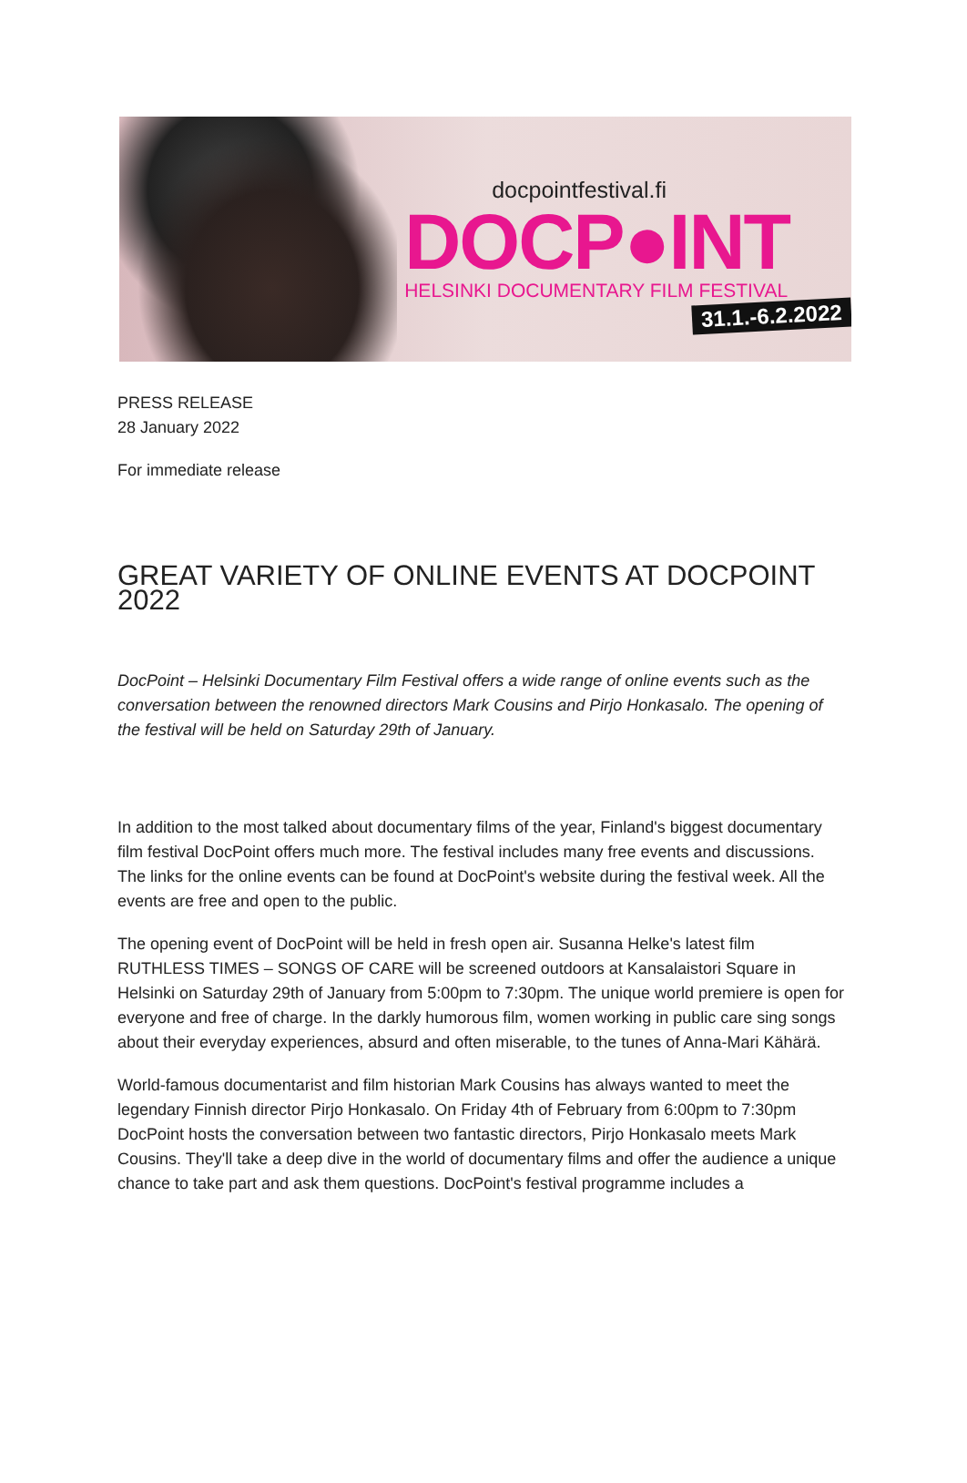docpointfestival.fi
DOCP●INT
HELSINKI DOCUMENTARY FILM FESTIVAL
31.1.-6.2.2022
PRESS RELEASE
28 January 2022
For immediate release
GREAT VARIETY OF ONLINE EVENTS AT DOCPOINT 2022
DocPoint – Helsinki Documentary Film Festival offers a wide range of online events such as the conversation between the renowned directors Mark Cousins and Pirjo Honkasalo. The opening of the festival will be held on Saturday 29th of January.
In addition to the most talked about documentary films of the year, Finland's biggest documentary film festival DocPoint offers much more. The festival includes many free events and discussions. The links for the online events can be found at DocPoint's website during the festival week. All the events are free and open to the public.
The opening event of DocPoint will be held in fresh open air. Susanna Helke's latest film RUTHLESS TIMES – SONGS OF CARE will be screened outdoors at Kansalaistori Square in Helsinki on Saturday 29th of January from 5:00pm to 7:30pm. The unique world premiere is open for everyone and free of charge. In the darkly humorous film, women working in public care sing songs about their everyday experiences, absurd and often miserable, to the tunes of Anna-Mari Kähärä.
World-famous documentarist and film historian Mark Cousins has always wanted to meet the legendary Finnish director Pirjo Honkasalo. On Friday 4th of February from 6:00pm to 7:30pm DocPoint hosts the conversation between two fantastic directors, Pirjo Honkasalo meets Mark Cousins. They'll take a deep dive in the world of documentary films and offer the audience a unique chance to take part and ask them questions. DocPoint's festival programme includes a